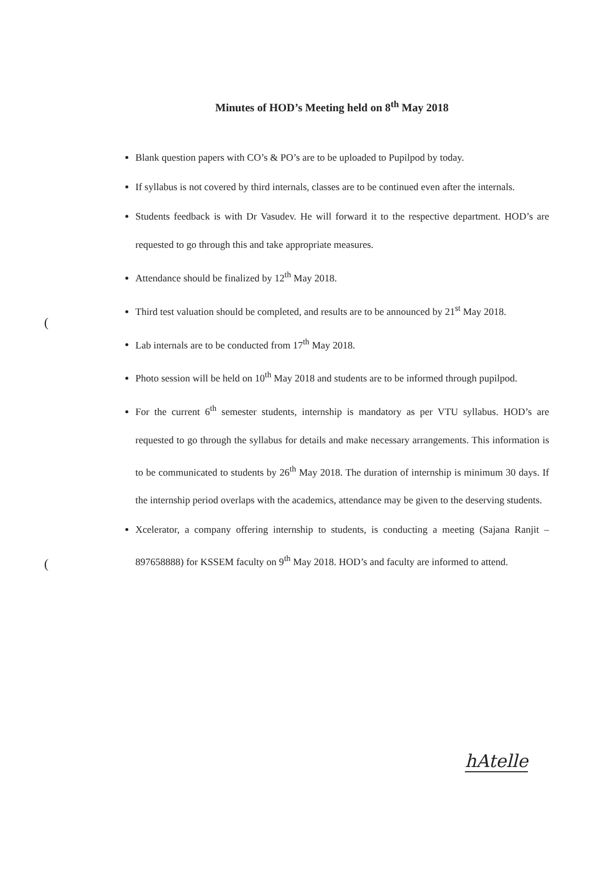Minutes of HOD’s Meeting held on 8<sup>th</sup> May 2018
Blank question papers with CO’s & PO’s are to be uploaded to Pupilpod by today.
If syllabus is not covered by third internals, classes are to be continued even after the internals.
Students feedback is with Dr Vasudev. He will forward it to the respective department. HOD’s are requested to go through this and take appropriate measures.
Attendance should be finalized by 12<sup>th</sup> May 2018.
Third test valuation should be completed, and results are to be announced by 21<sup>st</sup> May 2018.
Lab internals are to be conducted from 17<sup>th</sup> May 2018.
Photo session will be held on 10<sup>th</sup> May 2018 and students are to be informed through pupilpod.
For the current 6<sup>th</sup> semester students, internship is mandatory as per VTU syllabus. HOD’s are requested to go through the syllabus for details and make necessary arrangements. This information is to be communicated to students by 26<sup>th</sup> May 2018. The duration of internship is minimum 30 days. If the internship period overlaps with the academics, attendance may be given to the deserving students.
Xcelerator, a company offering internship to students, is conducting a meeting (Sajana Ranjit – 897658888) for KSSEM faculty on 9<sup>th</sup> May 2018. HOD’s and faculty are informed to attend.
(
(
hAtelle